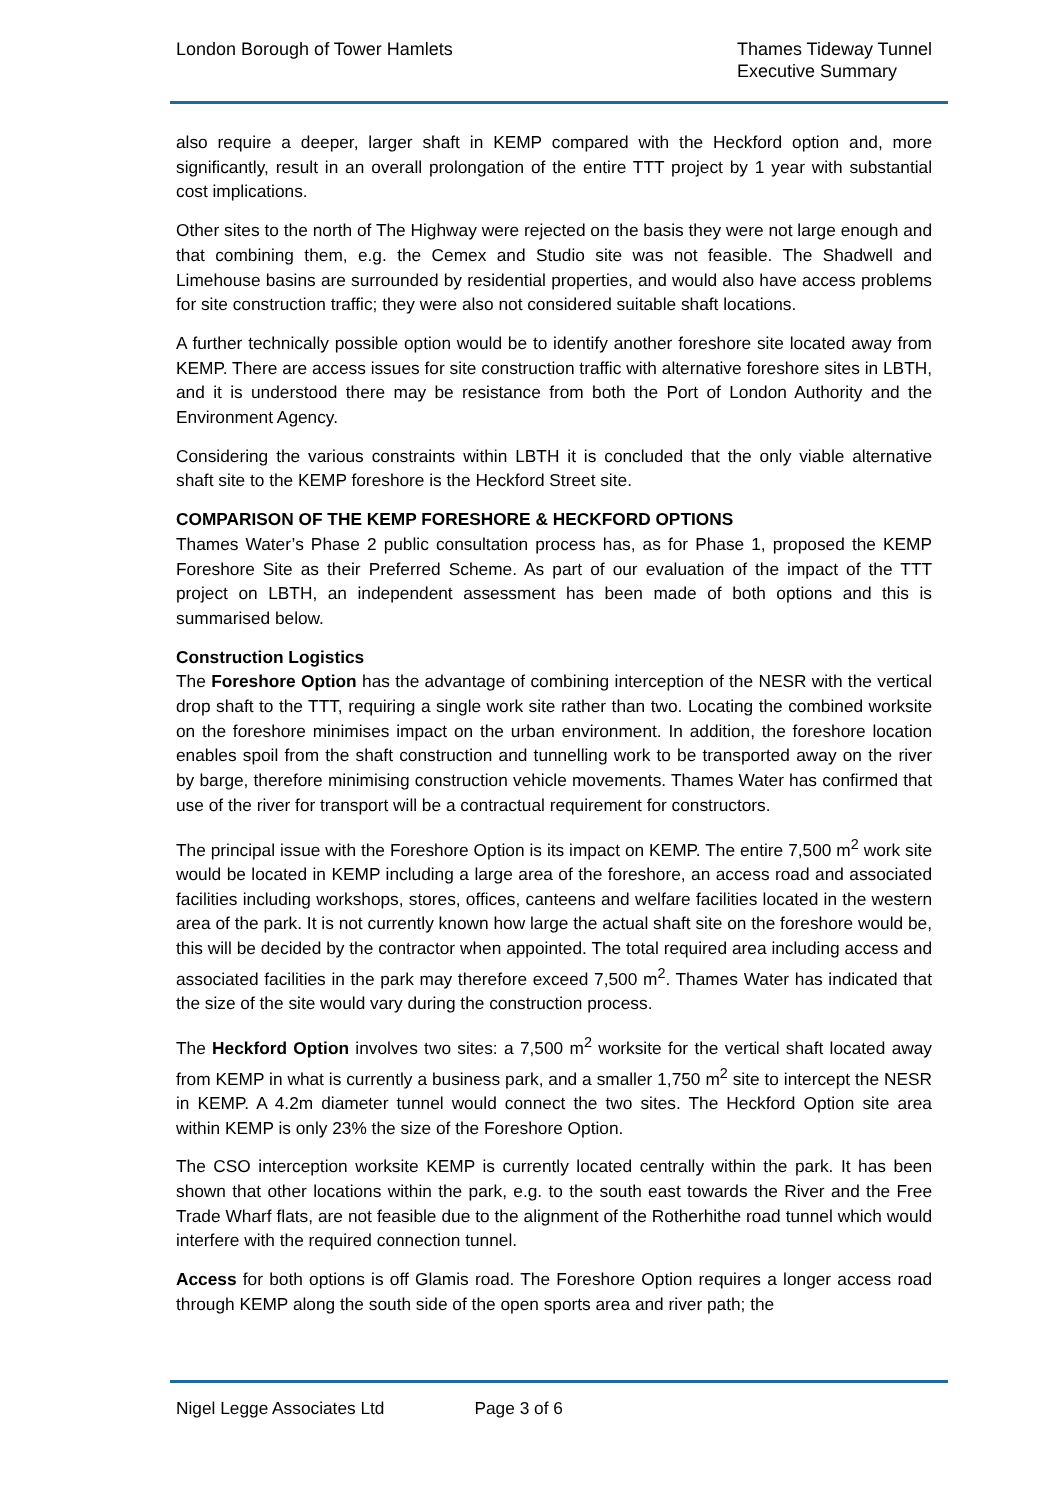London Borough of Tower Hamlets
Thames Tideway Tunnel
Executive Summary
also require a deeper, larger shaft in KEMP compared with the Heckford option and, more significantly, result in an overall prolongation of the entire TTT project by 1 year with substantial cost implications.
Other sites to the north of The Highway were rejected on the basis they were not large enough and that combining them, e.g. the Cemex and Studio site was not feasible. The Shadwell and Limehouse basins are surrounded by residential properties, and would also have access problems for site construction traffic; they were also not considered suitable shaft locations.
A further technically possible option would be to identify another foreshore site located away from KEMP. There are access issues for site construction traffic with alternative foreshore sites in LBTH, and it is understood there may be resistance from both the Port of London Authority and the Environment Agency.
Considering the various constraints within LBTH it is concluded that the only viable alternative shaft site to the KEMP foreshore is the Heckford Street site.
COMPARISON OF THE KEMP FORESHORE & HECKFORD OPTIONS
Thames Water’s Phase 2 public consultation process has, as for Phase 1, proposed the KEMP Foreshore Site as their Preferred Scheme. As part of our evaluation of the impact of the TTT project on LBTH, an independent assessment has been made of both options and this is summarised below.
Construction Logistics
The Foreshore Option has the advantage of combining interception of the NESR with the vertical drop shaft to the TTT, requiring a single work site rather than two. Locating the combined worksite on the foreshore minimises impact on the urban environment. In addition, the foreshore location enables spoil from the shaft construction and tunnelling work to be transported away on the river by barge, therefore minimising construction vehicle movements. Thames Water has confirmed that use of the river for transport will be a contractual requirement for constructors.
The principal issue with the Foreshore Option is its impact on KEMP. The entire 7,500 m<sup>2</sup> work site would be located in KEMP including a large area of the foreshore, an access road and associated facilities including workshops, stores, offices, canteens and welfare facilities located in the western area of the park. It is not currently known how large the actual shaft site on the foreshore would be, this will be decided by the contractor when appointed. The total required area including access and associated facilities in the park may therefore exceed 7,500 m<sup>2</sup>. Thames Water has indicated that the size of the site would vary during the construction process.
The Heckford Option involves two sites: a 7,500 m<sup>2</sup> worksite for the vertical shaft located away from KEMP in what is currently a business park, and a smaller 1,750 m<sup>2</sup> site to intercept the NESR in KEMP. A 4.2m diameter tunnel would connect the two sites. The Heckford Option site area within KEMP is only 23% the size of the Foreshore Option.
The CSO interception worksite KEMP is currently located centrally within the park. It has been shown that other locations within the park, e.g. to the south east towards the River and the Free Trade Wharf flats, are not feasible due to the alignment of the Rotherhithe road tunnel which would interfere with the required connection tunnel.
Access for both options is off Glamis road. The Foreshore Option requires a longer access road through KEMP along the south side of the open sports area and river path; the
Nigel Legge Associates Ltd Page 3 of 6